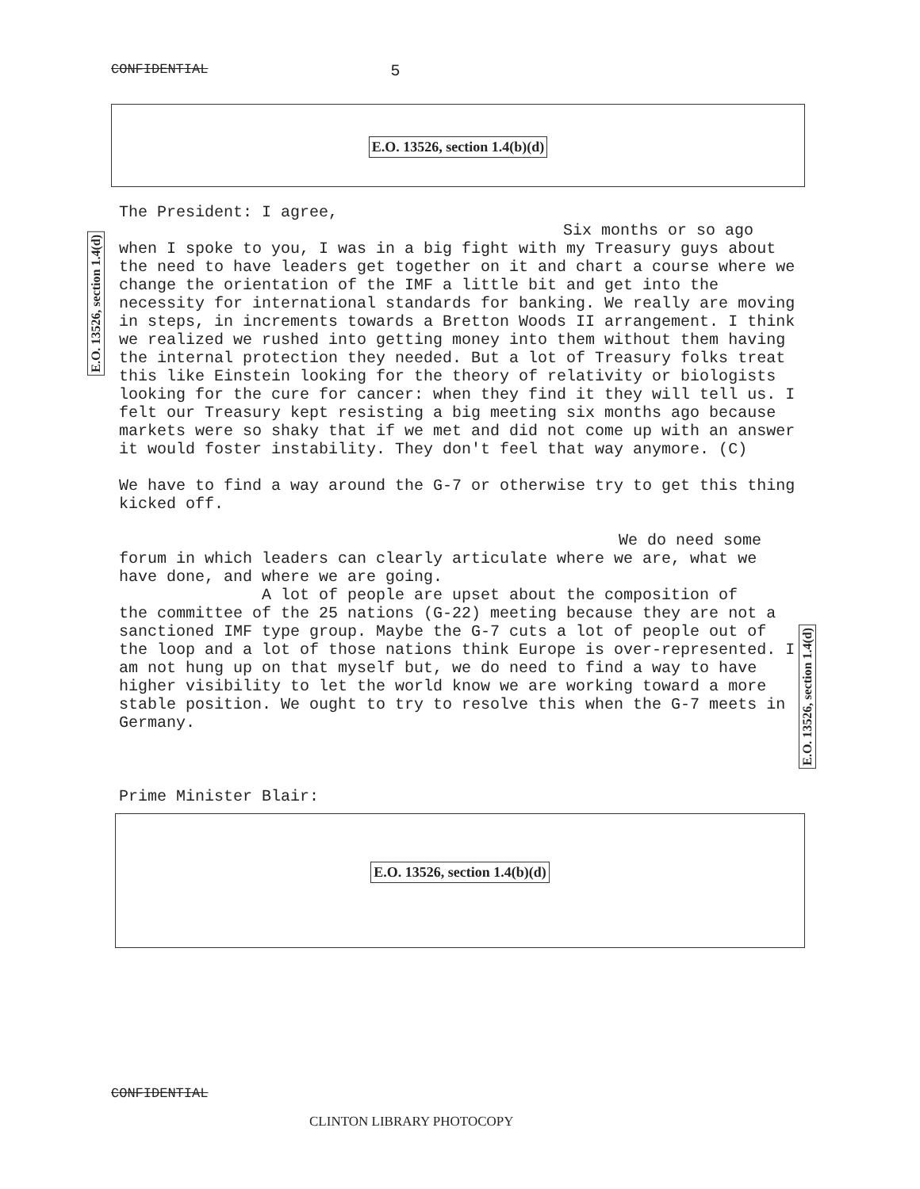CONFIDENTIAL 5
E.O. 13526, section 1.4(b)(d)
The President: I agree,
Six months or so ago
when I spoke to you, I was in a big fight with my Treasury guys about the need to have leaders get together on it and chart a course where we change the orientation of the IMF a little bit and get into the necessity for international standards for banking. We really are moving in steps, in increments towards a Bretton Woods II arrangement. I think we realized we rushed into getting money into them without them having the internal protection they needed. But a lot of Treasury folks treat this like Einstein looking for the theory of relativity or biologists looking for the cure for cancer: when they find it they will tell us. I felt our Treasury kept resisting a big meeting six months ago because markets were so shaky that if we met and did not come up with an answer it would foster instability. They don't feel that way anymore. (C)
We have to find a way around the G-7 or otherwise try to get this thing kicked off.
We do need some
forum in which leaders can clearly articulate where we are, what we have done, and where we are going.
A lot of people are upset about the composition of
the committee of the 25 nations (G-22) meeting because they are not a sanctioned IMF type group. Maybe the G-7 cuts a lot of people out of the loop and a lot of those nations think Europe is over-represented. I am not hung up on that myself but, we do need to find a way to have higher visibility to let the world know we are working toward a more stable position. We ought to try to resolve this when the G-7 meets in Germany.
Prime Minister Blair:
E.O. 13526, section 1.4(b)(d)
E.O. 13526, section 1.4(d)
E.O. 13526, section 1.4(d)
CONFIDENTIAL
CLINTON LIBRARY PHOTOCOPY